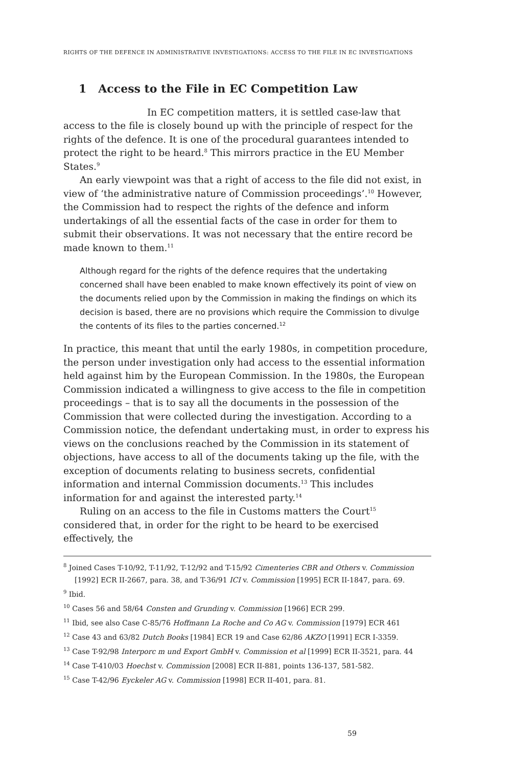RIGHTS OF THE DEFENCE IN ADMINISTRATIVE INVESTIGATIONS: ACCESS TO THE FILE IN EC INVESTIGATIONS
1 Access to the File in EC Competition Law
In EC competition matters, it is settled case-law that access to the file is closely bound up with the principle of respect for the rights of the defence. It is one of the procedural guarantees intended to protect the right to be heard.<sup>8</sup> This mirrors practice in the EU Member States.<sup>9</sup>
An early viewpoint was that a right of access to the file did not exist, in view of ‘the administrative nature of Commission proceedings’.<sup>10</sup> However, the Commission had to respect the rights of the defence and inform undertakings of all the essential facts of the case in order for them to submit their observations. It was not necessary that the entire record be made known to them.<sup>11</sup>
Although regard for the rights of the defence requires that the undertaking concerned shall have been enabled to make known effectively its point of view on the documents relied upon by the Commission in making the findings on which its decision is based, there are no provisions which require the Commission to divulge the contents of its files to the parties concerned.<sup>12</sup>
In practice, this meant that until the early 1980s, in competition procedure, the person under investigation only had access to the essential information held against him by the European Commission. In the 1980s, the European Commission indicated a willingness to give access to the file in competition proceedings – that is to say all the documents in the possession of the Commission that were collected during the investigation. According to a Commission notice, the defendant undertaking must, in order to express his views on the conclusions reached by the Commission in its statement of objections, have access to all of the documents taking up the file, with the exception of documents relating to business secrets, confidential information and internal Commission documents.<sup>13</sup> This includes information for and against the interested party.<sup>14</sup>
Ruling on an access to the file in Customs matters the Court<sup>15</sup> considered that, in order for the right to be heard to be exercised effectively, the
<sup>8</sup> Joined Cases T-10/92, T-11/92, T-12/92 and T-15/92 Cimenteries CBR and Others v. Commission [1992] ECR II-2667, para. 38, and T-36/91 ICI v. Commission [1995] ECR II-1847, para. 69.
<sup>9</sup> Ibid.
<sup>10</sup> Cases 56 and 58/64 Consten and Grunding v. Commission [1966] ECR 299.
<sup>11</sup> Ibid, see also Case C-85/76 Hoffmann La Roche and Co AG v. Commission [1979] ECR 461
<sup>12</sup> Case 43 and 63/82 Dutch Books [1984] ECR 19 and Case 62/86 AKZO [1991] ECR I-3359.
<sup>13</sup> Case T-92/98 Interporc m und Export GmbH v. Commission et al [1999] ECR II-3521, para. 44
<sup>14</sup> Case T-410/03 Hoechst v. Commission [2008] ECR II-881, points 136-137, 581-582.
<sup>15</sup> Case T-42/96 Eyckeler AG v. Commission [1998] ECR II-401, para. 81.
59